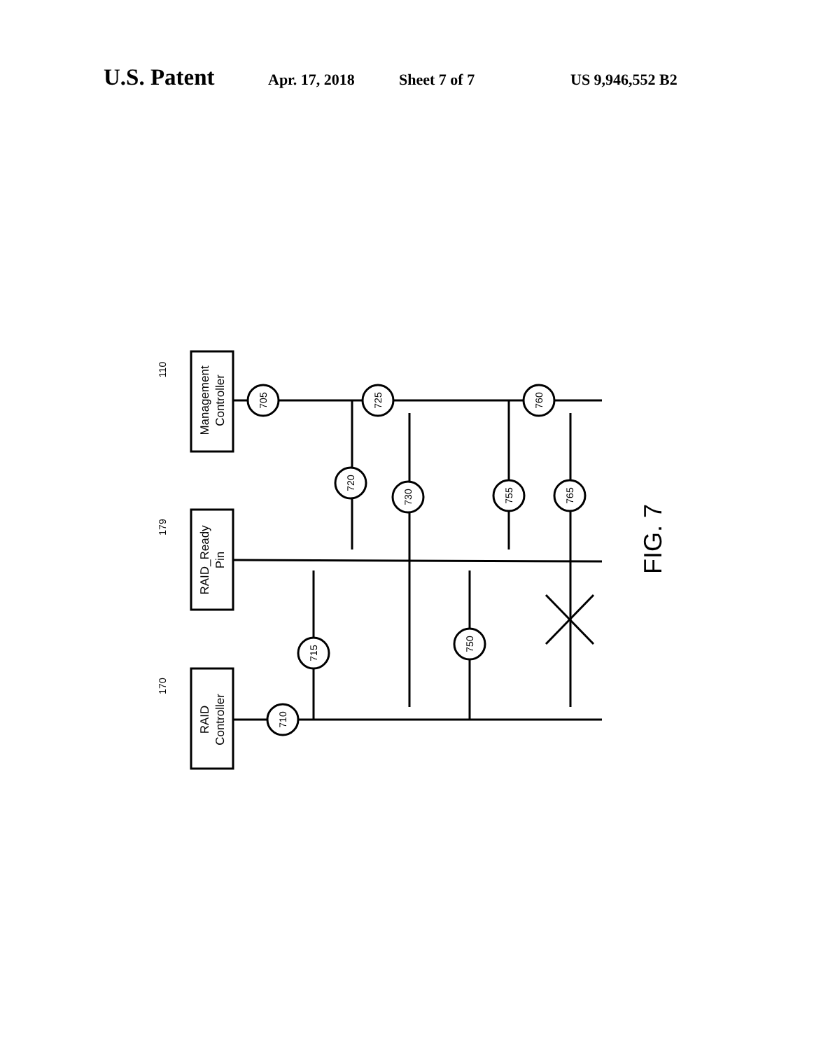U.S. Patent Apr. 17, 2018 Sheet 7 of 7 US 9,946,552 B2
705
725
760
720
730
755
765
715
750
710
110
179
170
Management
Controller
RAID_Ready
Pin
RAID
Controller
FIG. 7